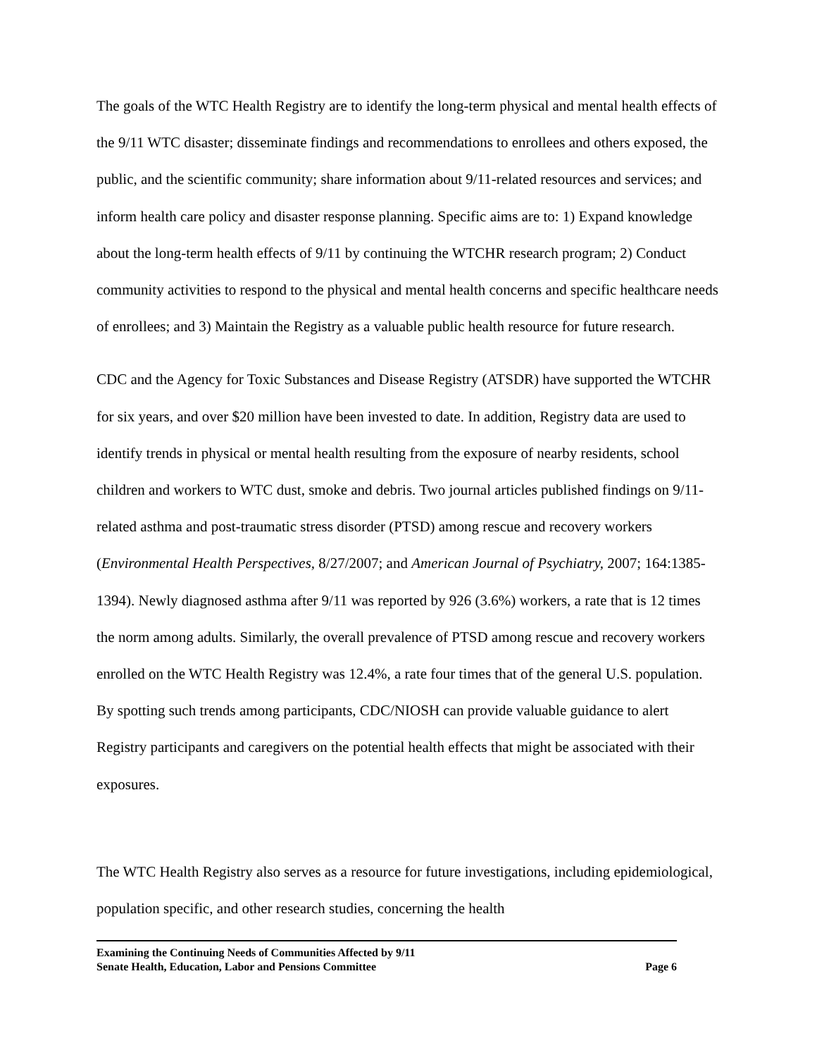The goals of the WTC Health Registry are to identify the long-term physical and mental health effects of the 9/11 WTC disaster; disseminate findings and recommendations to enrollees and others exposed, the public, and the scientific community; share information about 9/11-related resources and services; and inform health care policy and disaster response planning. Specific aims are to: 1) Expand knowledge about the long-term health effects of 9/11 by continuing the WTCHR research program; 2) Conduct community activities to respond to the physical and mental health concerns and specific healthcare needs of enrollees; and 3) Maintain the Registry as a valuable public health resource for future research.
CDC and the Agency for Toxic Substances and Disease Registry (ATSDR) have supported the WTCHR for six years, and over $20 million have been invested to date. In addition, Registry data are used to identify trends in physical or mental health resulting from the exposure of nearby residents, school children and workers to WTC dust, smoke and debris. Two journal articles published findings on 9/11-related asthma and post-traumatic stress disorder (PTSD) among rescue and recovery workers (Environmental Health Perspectives, 8/27/2007; and American Journal of Psychiatry, 2007; 164:1385-1394). Newly diagnosed asthma after 9/11 was reported by 926 (3.6%) workers, a rate that is 12 times the norm among adults. Similarly, the overall prevalence of PTSD among rescue and recovery workers enrolled on the WTC Health Registry was 12.4%, a rate four times that of the general U.S. population. By spotting such trends among participants, CDC/NIOSH can provide valuable guidance to alert Registry participants and caregivers on the potential health effects that might be associated with their exposures.
The WTC Health Registry also serves as a resource for future investigations, including epidemiological, population specific, and other research studies, concerning the health
Examining the Continuing Needs of Communities Affected by 9/11
Senate Health, Education, Labor and Pensions Committee Page 6